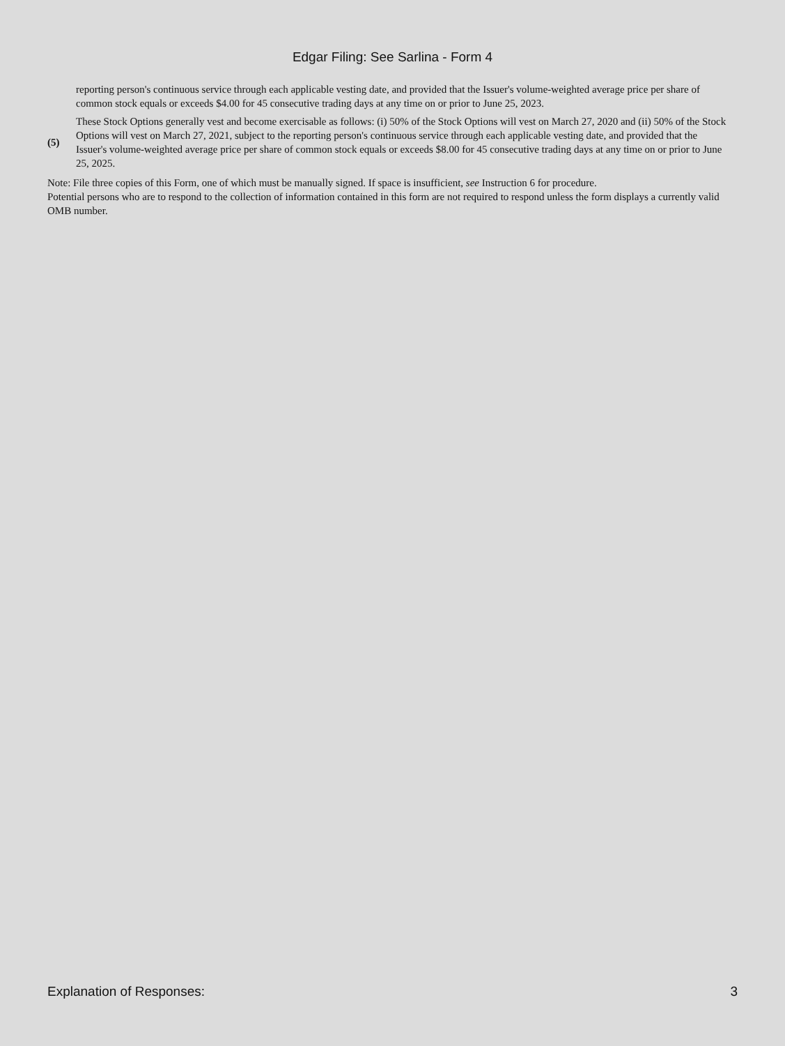Edgar Filing: See Sarlina - Form 4
reporting person's continuous service through each applicable vesting date, and provided that the Issuer's volume-weighted average price per share of common stock equals or exceeds $4.00 for 45 consecutive trading days at any time on or prior to June 25, 2023.
(5) These Stock Options generally vest and become exercisable as follows: (i) 50% of the Stock Options will vest on March 27, 2020 and (ii) 50% of the Stock Options will vest on March 27, 2021, subject to the reporting person's continuous service through each applicable vesting date, and provided that the Issuer's volume-weighted average price per share of common stock equals or exceeds $8.00 for 45 consecutive trading days at any time on or prior to June 25, 2025.
Note: File three copies of this Form, one of which must be manually signed. If space is insufficient, see Instruction 6 for procedure.
Potential persons who are to respond to the collection of information contained in this form are not required to respond unless the form displays a currently valid OMB number.
Explanation of Responses: 3